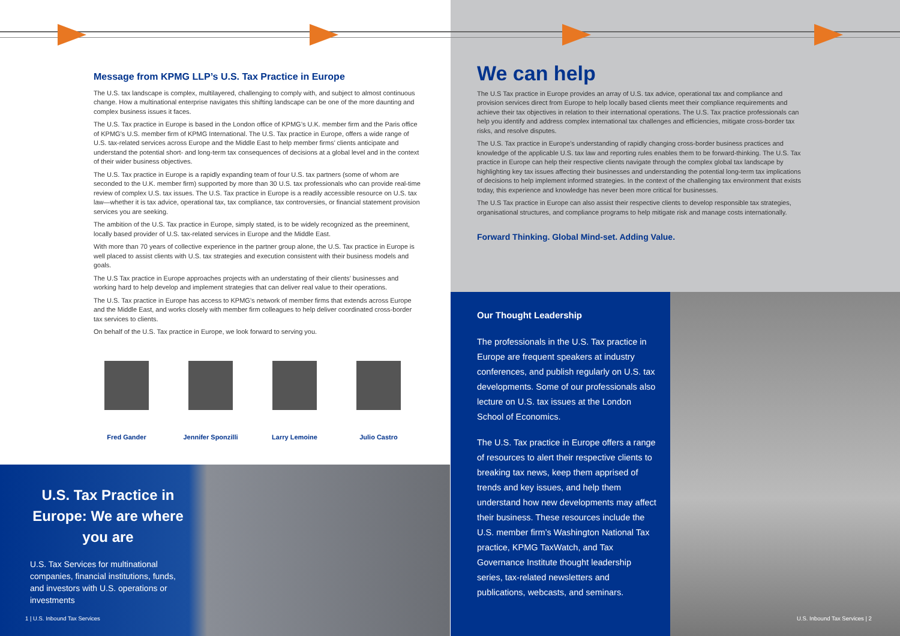Message from KPMG LLP’s U.S. Tax Practice in Europe
The U.S. tax landscape is complex, multilayered, challenging to comply with, and subject to almost continuous change. How a multinational enterprise navigates this shifting landscape can be one of the more daunting and complex business issues it faces.
The U.S. Tax practice in Europe is based in the London office of KPMG’s U.K. member firm and the Paris office of KPMG’s U.S. member firm of KPMG International. The U.S. Tax practice in Europe, offers a wide range of U.S. tax-related services across Europe and the Middle East to help member firms’ clients anticipate and understand the potential short- and long-term tax consequences of decisions at a global level and in the context of their wider business objectives.
The U.S. Tax practice in Europe is a rapidly expanding team of four U.S. tax partners (some of whom are seconded to the U.K. member firm) supported by more than 30 U.S. tax professionals who can provide real-time review of complex U.S. tax issues. The U.S. Tax practice in Europe is a readily accessible resource on U.S. tax law—whether it is tax advice, operational tax, tax compliance, tax controversies, or financial statement provision services you are seeking.
The ambition of the U.S. Tax practice in Europe, simply stated, is to be widely recognized as the preeminent, locally based provider of U.S. tax-related services in Europe and the Middle East.
With more than 70 years of collective experience in the partner group alone, the U.S. Tax practice in Europe is well placed to assist clients with U.S. tax strategies and execution consistent with their business models and goals.
The U.S Tax practice in Europe approaches projects with an understating of their clients’ businesses and working hard to help develop and implement strategies that can deliver real value to their operations.
The U.S. Tax practice in Europe has access to KPMG’s network of member firms that extends across Europe and the Middle East, and works closely with member firm colleagues to help deliver coordinated cross-border tax services to clients.
On behalf of the U.S. Tax practice in Europe, we look forward to serving you.
Fred Gander Jennifer Sponzilli
Larry Lemoine Julio Castro
U.S. Tax Practice in Europe: We are where you are
U.S. Tax Services for multinational companies, financial institutions, funds, and investors with U.S. operations or investments
1 | U.S. Inbound Tax Services
We can help
The U.S Tax practice in Europe provides an array of U.S. tax advice, operational tax and compliance and provision services direct from Europe to help locally based clients meet their compliance requirements and achieve their tax objectives in relation to their international operations. The U.S. Tax practice professionals can help you identify and address complex international tax challenges and efficiencies, mitigate cross-border tax risks, and resolve disputes.
The U.S. Tax practice in Europe’s understanding of rapidly changing cross-border business practices and knowledge of the applicable U.S. tax law and reporting rules enables them to be forward-thinking. The U.S. Tax practice in Europe can help their respective clients navigate through the complex global tax landscape by highlighting key tax issues affecting their businesses and understanding the potential long-term tax implications of decisions to help implement informed strategies. In the context of the challenging tax environment that exists today, this experience and knowledge has never been more critical for businesses.
The U.S Tax practice in Europe can also assist their respective clients to develop responsible tax strategies, organisational structures, and compliance programs to help mitigate risk and manage costs internationally.
Forward Thinking. Global Mind-set. Adding Value.
Our Thought Leadership
The professionals in the U.S. Tax practice in Europe are frequent speakers at industry conferences, and publish regularly on U.S. tax developments. Some of our professionals also lecture on U.S. tax issues at the London School of Economics.
The U.S. Tax practice in Europe offers a range of resources to alert their respective clients to breaking tax news, keep them apprised of trends and key issues, and help them understand how new developments may affect their business. These resources include the U.S. member firm’s Washington National Tax practice, KPMG TaxWatch, and Tax Governance Institute thought leadership series, tax-related newsletters and publications, webcasts, and seminars.
U.S. Inbound Tax Services | 2